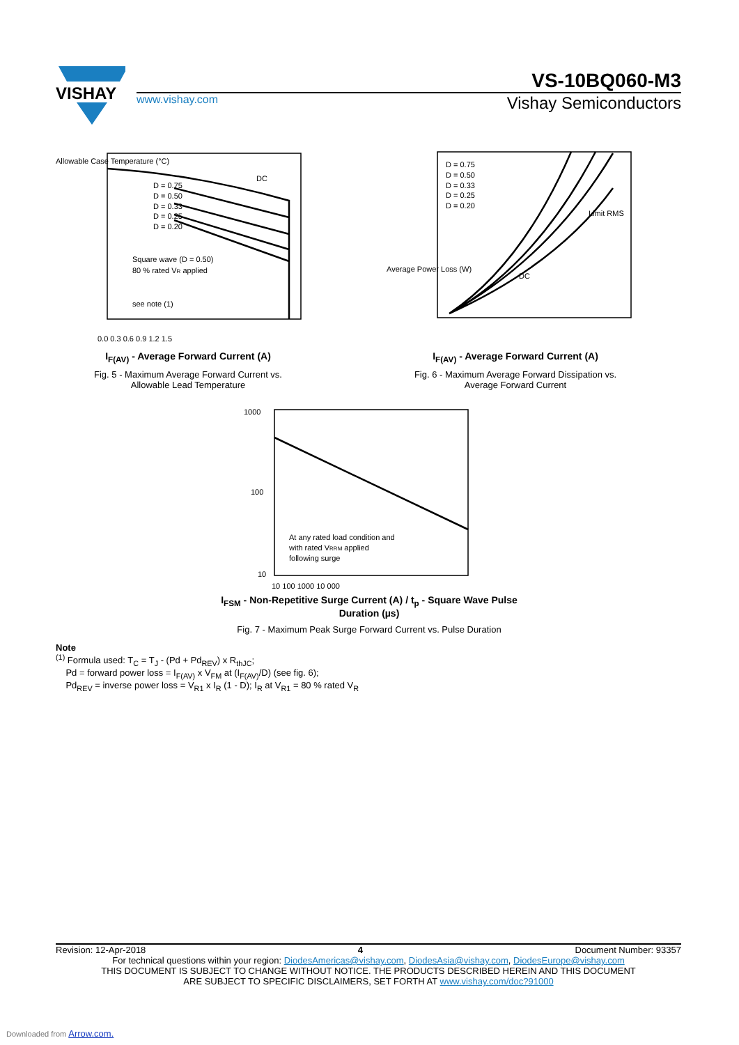VISHAY
VS-10BQ060-M3
www.vishay.com Vishay Semiconductors
Allowable Case Temperature (°C)
Square wave (D = 0.50)
80 % rated VR applied
see note (1)
D = 0.75
D = 0.50
D = 0.33
D = 0.25
D = 0.20
DC
0.0 0.3 0.6 0.9 1.2 1.5
I<sub>F(AV)</sub> - Average Forward Current (A)
Fig. 5 - Maximum Average Forward Current vs.
Allowable Lead Temperature
D = 0.75
D = 0.50
D = 0.33
D = 0.25
D = 0.20
Limit RMS
DC
Average Power Loss (W)
I<sub>F(AV)</sub> - Average Forward Current (A)
Fig. 6 - Maximum Average Forward Dissipation vs.
Average Forward Current
At any rated load condition and
with rated VRRM applied
following surge
1000
100
10
10 100 1000 10 000
I<sub>FSM</sub> - Non-Repetitive Surge Current (A) / t<sub>p</sub> - Square Wave Pulse Duration (µs)
Fig. 7 - Maximum Peak Surge Forward Current vs. Pulse Duration
Note
<sup>(1)</sup> Formula used: T<sub>C</sub> = T<sub>J</sub> - (Pd + Pd<sub>REV</sub>) x R<sub>thJC</sub>;
Pd = forward power loss = I<sub>F(AV)</sub> x V<sub>FM</sub> at (I<sub>F(AV)</sub>/D) (see fig. 6);
Pd<sub>REV</sub> = inverse power loss = V<sub>R1</sub> x I<sub>R</sub> (1 - D); I<sub>R</sub> at V<sub>R1</sub> = 80 % rated V<sub>R</sub>
Revision: 12-Apr-2018 4 Document Number: 93357
For technical questions within your region: DiodesAmericas@vishay.com, DiodesAsia@vishay.com, DiodesEurope@vishay.com
THIS DOCUMENT IS SUBJECT TO CHANGE WITHOUT NOTICE. THE PRODUCTS DESCRIBED HEREIN AND THIS DOCUMENT
ARE SUBJECT TO SPECIFIC DISCLAIMERS, SET FORTH AT www.vishay.com/doc?91000
Downloaded from Arrow.com.